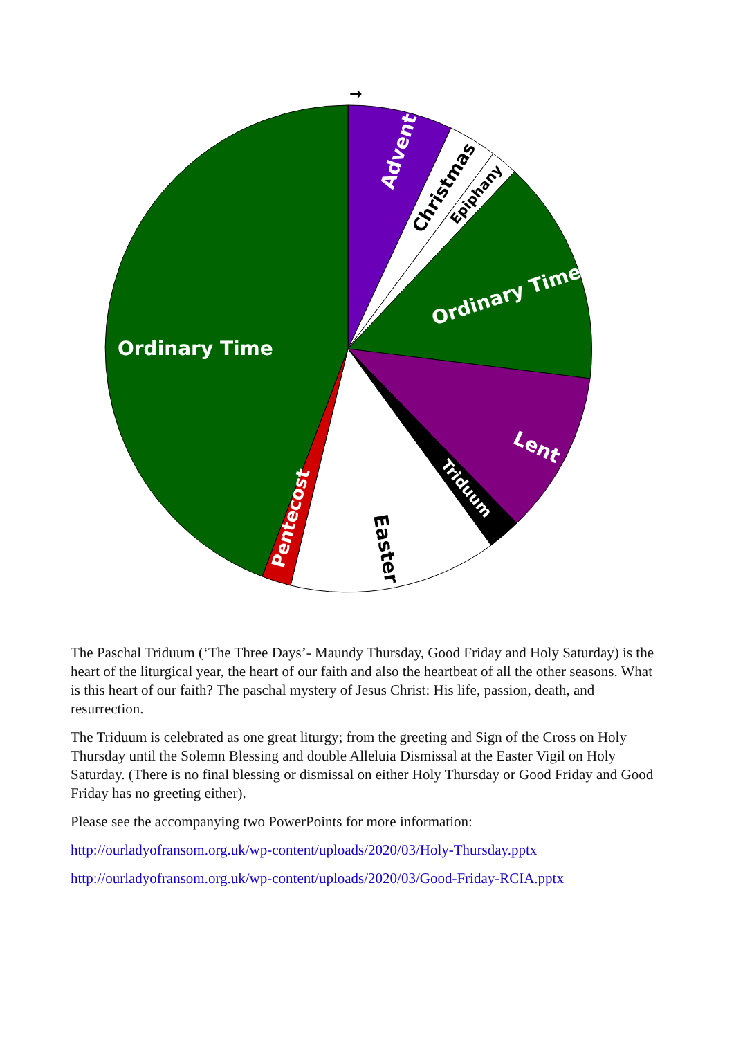→
Ordinary Time
Advent
Christmas
Epiphany
Ordinary Time
Lent
Triduum
Easter
Pentecost
The Paschal Triduum (‘The Three Days’- Maundy Thursday, Good Friday and Holy Saturday) is the heart of the liturgical year, the heart of our faith and also the heartbeat of all the other seasons. What is this heart of our faith? The paschal mystery of Jesus Christ: His life, passion, death, and resurrection.
The Triduum is celebrated as one great liturgy; from the greeting and Sign of the Cross on Holy Thursday until the Solemn Blessing and double Alleluia Dismissal at the Easter Vigil on Holy Saturday. (There is no final blessing or dismissal on either Holy Thursday or Good Friday and Good Friday has no greeting either).
Please see the accompanying two PowerPoints for more information:
http://ourladyofransom.org.uk/wp-content/uploads/2020/03/Holy-Thursday.pptx
http://ourladyofransom.org.uk/wp-content/uploads/2020/03/Good-Friday-RCIA.pptx